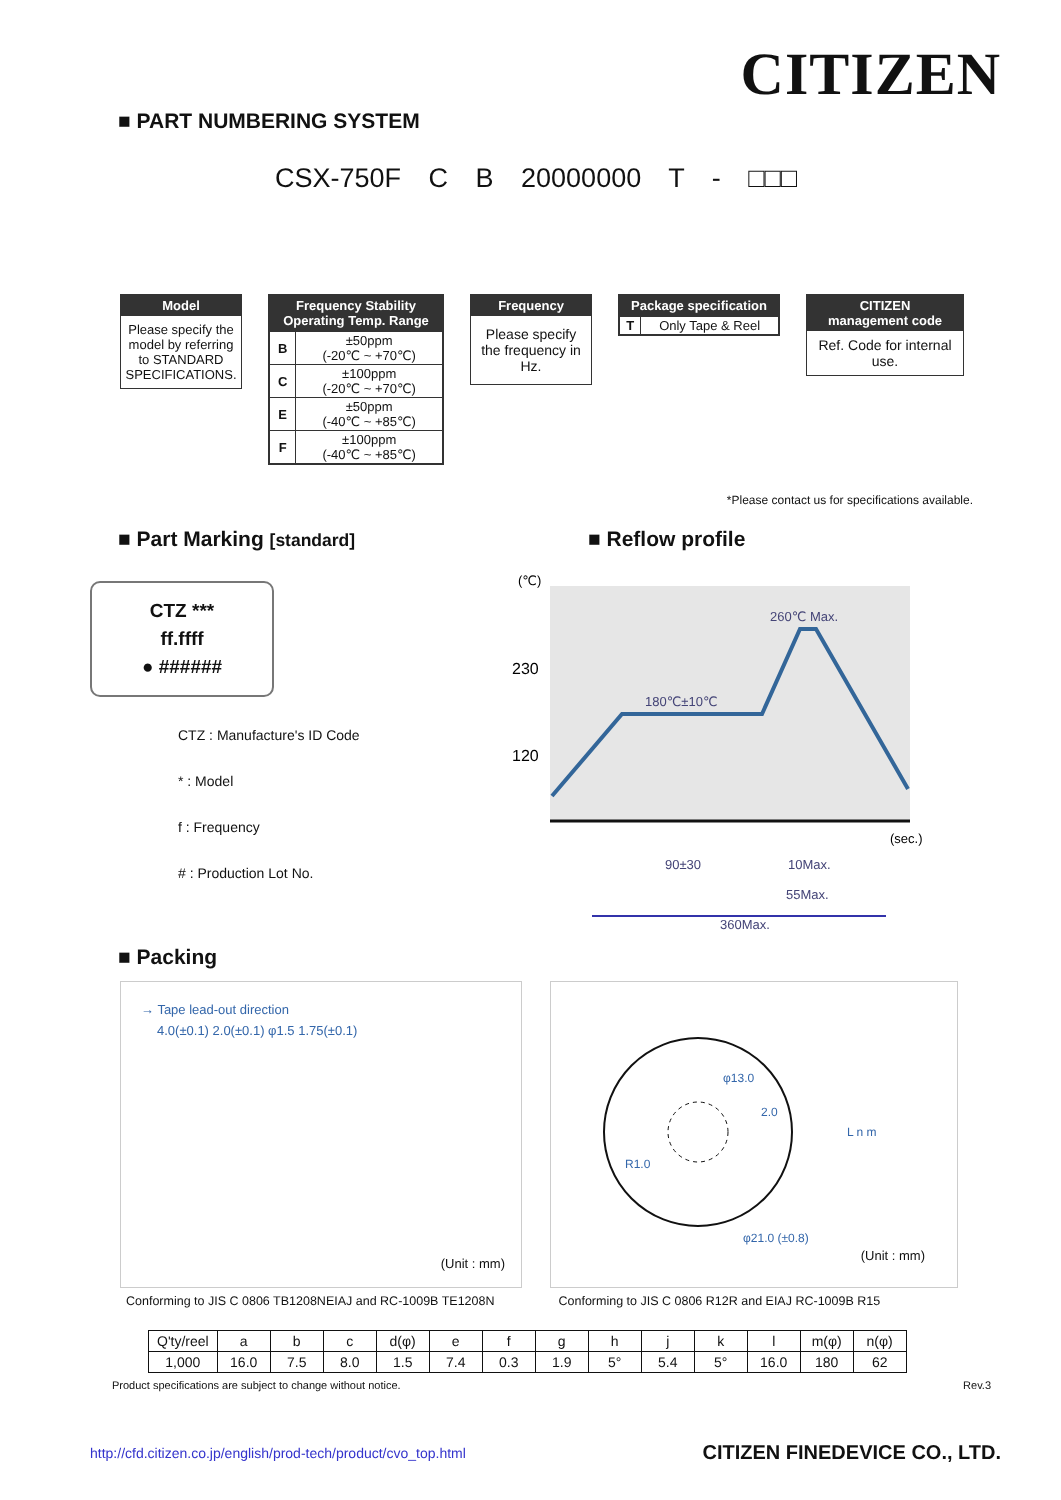CITIZEN
■ PART NUMBERING SYSTEM
CSX-750F C B 20000000 T - □□□
Model
Please specify the model by referring to STANDARD SPECIFICATIONS.
Frequency Stability
Operating Temp. Range
| B | ±50ppm (-20℃ ~ +70℃) |
| C | ±100ppm (-20℃ ~ +70℃) |
| E | ±50ppm (-40℃ ~ +85℃) |
| F | ±100ppm (-40℃ ~ +85℃) |
Frequency
Please specify the frequency in Hz.
Package specification
| T | Only Tape & Reel |
CITIZEN
management code
Ref. Code for internal use.
*Please contact us for specifications available.
■ Part Marking [standard]
CTZ ***
ff.ffff
● ######
CTZ : Manufacture's ID Code
* : Model
f : Frequency
# : Production Lot No.
■ Reflow profile
(℃)
230
120
260℃ Max.
180℃±10℃
(sec.)
90±30
10Max.
55Max.
360Max.
■ Packing
→ Tape lead-out direction
4.0(±0.1) 2.0(±0.1) φ1.5 1.75(±0.1)
(Unit : mm)
φ13.0
2.0
R1.0
φ21.0 (±0.8)
L n m
(Unit : mm)
Conforming to JIS C 0806 TB1208NEIAJ and RC-1009B TE1208N Conforming to JIS C 0806 R12R and EIAJ RC-1009B R15
| Q'ty/reel | a | b | c | d(φ) | e | f | g | h | j | k | l | m(φ) | n(φ) |
| --- | --- | --- | --- | --- | --- | --- | --- | --- | --- | --- | --- | --- | --- |
| 1,000 | 16.0 | 7.5 | 8.0 | 1.5 | 7.4 | 0.3 | 1.9 | 5° | 5.4 | 5° | 16.0 | 180 | 62 |
Product specifications are subject to change without notice. Rev.3
http://cfd.citizen.co.jp/english/prod-tech/product/cvo_top.html CITIZEN FINEDEVICE CO., LTD.